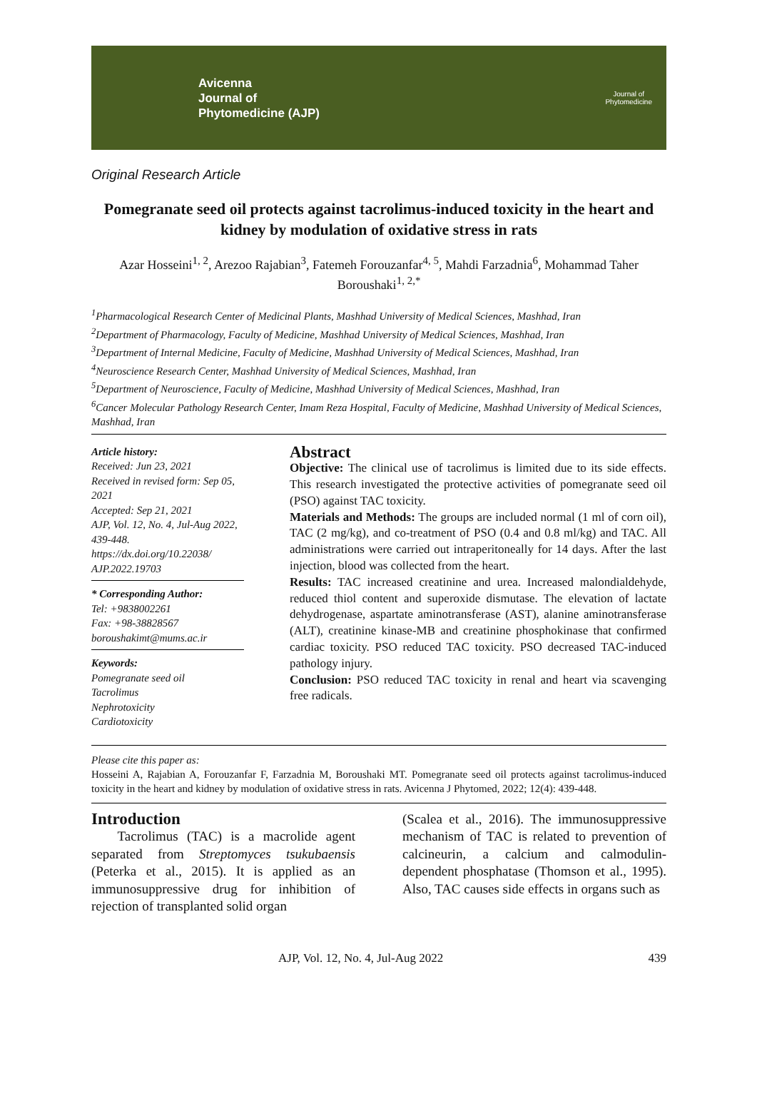Avicenna
Journal of
Phytomedicine (AJP)
Journal of
Phytomedicine
Original Research Article
Pomegranate seed oil protects against tacrolimus-induced toxicity in the heart and kidney by modulation of oxidative stress in rats
Azar Hosseini<sup>1, 2</sup>, Arezoo Rajabian<sup>3</sup>, Fatemeh Forouzanfar<sup>4, 5</sup>, Mahdi Farzadnia<sup>6</sup>, Mohammad Taher Boroushaki<sup>1, 2,*</sup>
<sup>1</sup> Pharmacological Research Center of Medicinal Plants, Mashhad University of Medical Sciences, Mashhad, Iran
<sup>2</sup> Department of Pharmacology, Faculty of Medicine, Mashhad University of Medical Sciences, Mashhad, Iran
<sup>3</sup> Department of Internal Medicine, Faculty of Medicine, Mashhad University of Medical Sciences, Mashhad, Iran
<sup>4</sup> Neuroscience Research Center, Mashhad University of Medical Sciences, Mashhad, Iran
<sup>5</sup> Department of Neuroscience, Faculty of Medicine, Mashhad University of Medical Sciences, Mashhad, Iran
<sup>6</sup> Cancer Molecular Pathology Research Center, Imam Reza Hospital, Faculty of Medicine, Mashhad University of Medical Sciences, Mashhad, Iran
Article history:
Received: Jun 23, 2021
Received in revised form: Sep 05, 2021
Accepted: Sep 21, 2021
AJP, Vol. 12, No. 4, Jul-Aug 2022, 439-448.
https://dx.doi.org/10.22038/ AJP.2022.19703
* Corresponding Author:
Tel: +9838002261
Fax: +98-38828567
boroushakimt@mums.ac.ir
Keywords:
Pomegranate seed oil
Tacrolimus
Nephrotoxicity
Cardiotoxicity
Abstract
Objective: The clinical use of tacrolimus is limited due to its side effects. This research investigated the protective activities of pomegranate seed oil (PSO) against TAC toxicity.
Materials and Methods: The groups are included normal (1 ml of corn oil), TAC (2 mg/kg), and co-treatment of PSO (0.4 and 0.8 ml/kg) and TAC. All administrations were carried out intraperitoneally for 14 days. After the last injection, blood was collected from the heart.
Results: TAC increased creatinine and urea. Increased malondialdehyde, reduced thiol content and superoxide dismutase. The elevation of lactate dehydrogenase, aspartate aminotransferase (AST), alanine aminotransferase (ALT), creatinine kinase-MB and creatinine phosphokinase that confirmed cardiac toxicity. PSO reduced TAC toxicity. PSO decreased TAC-induced pathology injury.
Conclusion: PSO reduced TAC toxicity in renal and heart via scavenging free radicals.
Please cite this paper as:
Hosseini A, Rajabian A, Forouzanfar F, Farzadnia M, Boroushaki MT. Pomegranate seed oil protects against tacrolimus-induced toxicity in the heart and kidney by modulation of oxidative stress in rats. Avicenna J Phytomed, 2022; 12(4): 439-448.
Introduction
Tacrolimus (TAC) is a macrolide agent separated from Streptomyces tsukubaensis (Peterka et al., 2015). It is applied as an immunosuppressive drug for inhibition of rejection of transplanted solid organ
(Scalea et al., 2016). The immunosuppressive mechanism of TAC is related to prevention of calcineurin, a calcium and calmodulin-dependent phosphatase (Thomson et al., 1995). Also, TAC causes side effects in organs such as
AJP, Vol. 12, No. 4, Jul-Aug 2022 439